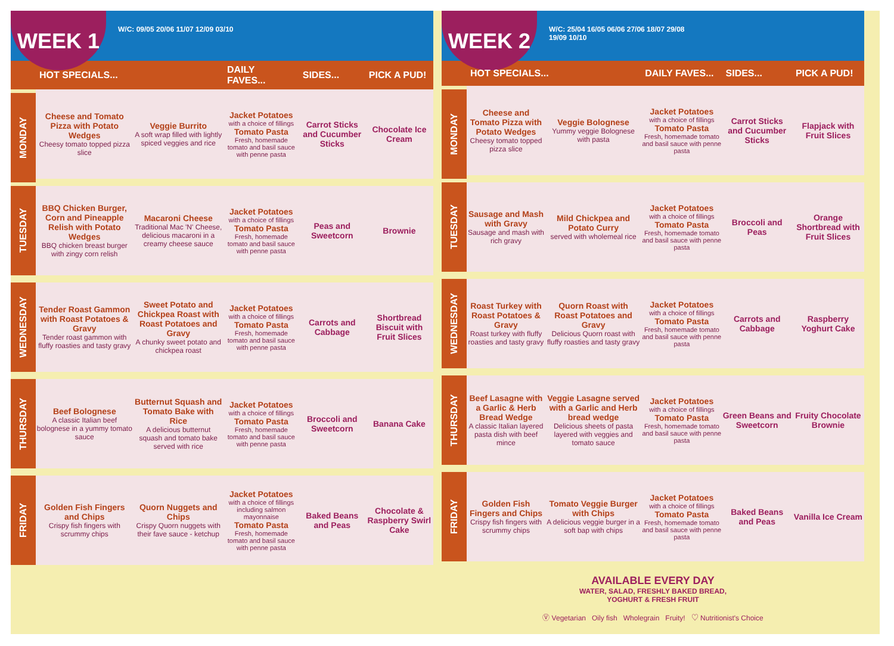WEEK 1
W/C: 09/05 20/06 11/07 12/09 03/10
| | HOT SPECIALS... | | DAILY FAVES... | SIDES... | PICK A PUD! |
| --- | --- | --- | --- | --- | --- |
| MONDAY | Cheese and Tomato Pizza with Potato Wedges Cheesy tomato topped pizza slice | Veggie Burrito A soft wrap filled with lightly spiced veggies and rice | Jacket Potatoes with a choice of fillings Tomato Pasta Fresh, homemade tomato and basil sauce with penne pasta | Carrot Sticks and Cucumber Sticks | Chocolate Ice Cream |
| TUESDAY | BBQ Chicken Burger, Corn and Pineapple Relish with Potato Wedges BBQ chicken breast burger with zingy corn relish | Macaroni Cheese Traditional Mac 'N' Cheese, delicious macaroni in a creamy cheese sauce | Jacket Potatoes with a choice of fillings Tomato Pasta Fresh, homemade tomato and basil sauce with penne pasta | Peas and Sweetcorn | Brownie |
| WEDNESDAY | Tender Roast Gammon with Roast Potatoes & Gravy Tender roast gammon with fluffy roasties and tasty gravy | Sweet Potato and Chickpea Roast with Roast Potatoes and Gravy A chunky sweet potato and chickpea roast | Jacket Potatoes with a choice of fillings Tomato Pasta Fresh, homemade tomato and basil sauce with penne pasta | Carrots and Cabbage | Shortbread Biscuit with Fruit Slices |
| THURSDAY | Beef Bolognese A classic Italian beef bolognese in a yummy tomato sauce | Butternut Squash and Tomato Bake with Rice A delicious butternut squash and tomato bake served with rice | Jacket Potatoes with a choice of fillings Tomato Pasta Fresh, homemade tomato and basil sauce with penne pasta | Broccoli and Sweetcorn | Banana Cake |
| FRIDAY | Golden Fish Fingers and Chips Crispy fish fingers with scrummy chips | Quorn Nuggets and Chips Crispy Quorn nuggets with their fave sauce - ketchup | Jacket Potatoes with a choice of fillings including salmon mayonnaise Tomato Pasta Fresh, homemade tomato and basil sauce with penne pasta | Baked Beans and Peas | Chocolate & Raspberry Swirl Cake |
WEEK 2
W/C: 25/04 16/05 06/06 27/06 18/07 29/08
19/09 10/10
| | HOT SPECIALS... | | DAILY FAVES... | SIDES... | PICK A PUD! |
| --- | --- | --- | --- | --- | --- |
| MONDAY | Cheese and Tomato Pizza with Potato Wedges Cheesy tomato topped pizza slice | Veggie Bolognese Yummy veggie Bolognese with pasta | Jacket Potatoes with a choice of fillings Tomato Pasta Fresh, homemade tomato and basil sauce with penne pasta | Carrot Sticks and Cucumber Sticks | Flapjack with Fruit Slices |
| TUESDAY | Sausage and Mash with Gravy Sausage and mash with rich gravy | Mild Chickpea and Potato Curry served with wholemeal rice | Jacket Potatoes with a choice of fillings Tomato Pasta Fresh, homemade tomato and basil sauce with penne pasta | Broccoli and Peas | Orange Shortbread with Fruit Slices |
| WEDNESDAY | Roast Turkey with Roast Potatoes & Gravy Roast turkey with fluffy roasties and tasty gravy | Quorn Roast with Roast Potatoes and Gravy Delicious Quorn roast with fluffy roasties and tasty gravy | Jacket Potatoes with a choice of fillings Tomato Pasta Fresh, homemade tomato and basil sauce with penne pasta | Carrots and Cabbage | Raspberry Yoghurt Cake |
| THURSDAY | Beef Lasagne with a Garlic & Herb Bread Wedge A classic Italian layered pasta dish with beef mince | Veggie Lasagne served with a Garlic and Herb bread wedge Delicious sheets of pasta layered with veggies and tomato sauce | Jacket Potatoes with a choice of fillings Tomato Pasta Fresh, homemade tomato and basil sauce with penne pasta | Green Beans and Sweetcorn | Fruity Chocolate Brownie |
| FRIDAY | Golden Fish Fingers and Chips Crispy fish fingers with scrummy chips | Tomato Veggie Burger with Chips A delicious veggie burger in a soft bap with chips | Jacket Potatoes with a choice of fillings Tomato Pasta Fresh, homemade tomato and basil sauce with penne pasta | Baked Beans and Peas | Vanilla Ice Cream |
AVAILABLE EVERY DAY
WATER, SALAD, FRESHLY BAKED BREAD,
YOGHURT & FRESH FRUIT
Ⓥ Vegetarian Oily fish Wholegrain Fruity! ♡ Nutritionist's Choice